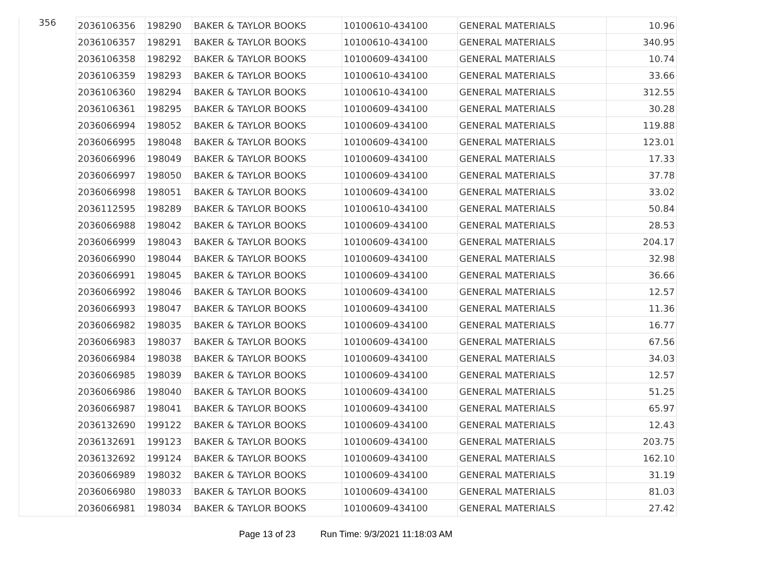| 356 | 2036106356 | 198290 | BAKER & TAYLOR BOOKS | 10100610-434100 | GENERAL MATERIALS | 10.96 |
| | 2036106357 | 198291 | BAKER & TAYLOR BOOKS | 10100610-434100 | GENERAL MATERIALS | 340.95 |
| | 2036106358 | 198292 | BAKER & TAYLOR BOOKS | 10100609-434100 | GENERAL MATERIALS | 10.74 |
| | 2036106359 | 198293 | BAKER & TAYLOR BOOKS | 10100610-434100 | GENERAL MATERIALS | 33.66 |
| | 2036106360 | 198294 | BAKER & TAYLOR BOOKS | 10100610-434100 | GENERAL MATERIALS | 312.55 |
| | 2036106361 | 198295 | BAKER & TAYLOR BOOKS | 10100609-434100 | GENERAL MATERIALS | 30.28 |
| | 2036066994 | 198052 | BAKER & TAYLOR BOOKS | 10100609-434100 | GENERAL MATERIALS | 119.88 |
| | 2036066995 | 198048 | BAKER & TAYLOR BOOKS | 10100609-434100 | GENERAL MATERIALS | 123.01 |
| | 2036066996 | 198049 | BAKER & TAYLOR BOOKS | 10100609-434100 | GENERAL MATERIALS | 17.33 |
| | 2036066997 | 198050 | BAKER & TAYLOR BOOKS | 10100609-434100 | GENERAL MATERIALS | 37.78 |
| | 2036066998 | 198051 | BAKER & TAYLOR BOOKS | 10100609-434100 | GENERAL MATERIALS | 33.02 |
| | 2036112595 | 198289 | BAKER & TAYLOR BOOKS | 10100610-434100 | GENERAL MATERIALS | 50.84 |
| | 2036066988 | 198042 | BAKER & TAYLOR BOOKS | 10100609-434100 | GENERAL MATERIALS | 28.53 |
| | 2036066999 | 198043 | BAKER & TAYLOR BOOKS | 10100609-434100 | GENERAL MATERIALS | 204.17 |
| | 2036066990 | 198044 | BAKER & TAYLOR BOOKS | 10100609-434100 | GENERAL MATERIALS | 32.98 |
| | 2036066991 | 198045 | BAKER & TAYLOR BOOKS | 10100609-434100 | GENERAL MATERIALS | 36.66 |
| | 2036066992 | 198046 | BAKER & TAYLOR BOOKS | 10100609-434100 | GENERAL MATERIALS | 12.57 |
| | 2036066993 | 198047 | BAKER & TAYLOR BOOKS | 10100609-434100 | GENERAL MATERIALS | 11.36 |
| | 2036066982 | 198035 | BAKER & TAYLOR BOOKS | 10100609-434100 | GENERAL MATERIALS | 16.77 |
| | 2036066983 | 198037 | BAKER & TAYLOR BOOKS | 10100609-434100 | GENERAL MATERIALS | 67.56 |
| | 2036066984 | 198038 | BAKER & TAYLOR BOOKS | 10100609-434100 | GENERAL MATERIALS | 34.03 |
| | 2036066985 | 198039 | BAKER & TAYLOR BOOKS | 10100609-434100 | GENERAL MATERIALS | 12.57 |
| | 2036066986 | 198040 | BAKER & TAYLOR BOOKS | 10100609-434100 | GENERAL MATERIALS | 51.25 |
| | 2036066987 | 198041 | BAKER & TAYLOR BOOKS | 10100609-434100 | GENERAL MATERIALS | 65.97 |
| | 2036132690 | 199122 | BAKER & TAYLOR BOOKS | 10100609-434100 | GENERAL MATERIALS | 12.43 |
| | 2036132691 | 199123 | BAKER & TAYLOR BOOKS | 10100609-434100 | GENERAL MATERIALS | 203.75 |
| | 2036132692 | 199124 | BAKER & TAYLOR BOOKS | 10100609-434100 | GENERAL MATERIALS | 162.10 |
| | 2036066989 | 198032 | BAKER & TAYLOR BOOKS | 10100609-434100 | GENERAL MATERIALS | 31.19 |
| | 2036066980 | 198033 | BAKER & TAYLOR BOOKS | 10100609-434100 | GENERAL MATERIALS | 81.03 |
| | 2036066981 | 198034 | BAKER & TAYLOR BOOKS | 10100609-434100 | GENERAL MATERIALS | 27.42 |
Page 13 of 23 Run Time: 9/3/2021 11:18:03 AM